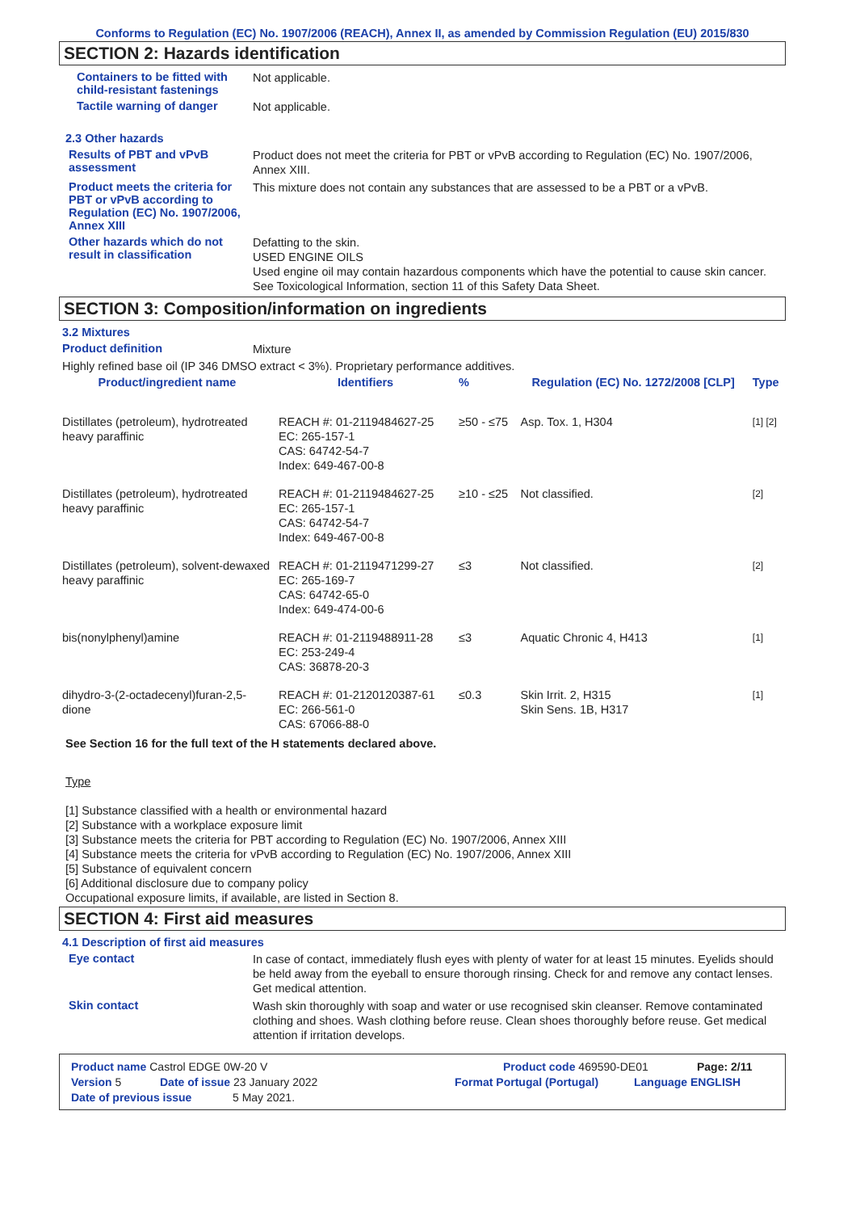Conforms to Regulation (EC) No. 1907/2006 (REACH), Annex II, as amended by Commission Regulation (EU) 2015/830
SECTION 2: Hazards identification
Containers to be fitted with child-resistant fastenings
Not applicable.
Tactile warning of danger
Not applicable.
2.3 Other hazards
Results of PBT and vPvB assessment
Product does not meet the criteria for PBT or vPvB according to Regulation (EC) No. 1907/2006, Annex XIII.
Product meets the criteria for PBT or vPvB according to Regulation (EC) No. 1907/2006, Annex XIII
This mixture does not contain any substances that are assessed to be a PBT or a vPvB.
Other hazards which do not result in classification
Defatting to the skin.
USED ENGINE OILS
Used engine oil may contain hazardous components which have the potential to cause skin cancer.
See Toxicological Information, section 11 of this Safety Data Sheet.
SECTION 3: Composition/information on ingredients
3.2 Mixtures
Product definition
Mixture
Highly refined base oil (IP 346 DMSO extract < 3%). Proprietary performance additives.
| Product/ingredient name | Identifiers | % | Regulation (EC) No. 1272/2008 [CLP] | Type |
| --- | --- | --- | --- | --- |
| Distillates (petroleum), hydrotreated heavy paraffinic | REACH #: 01-2119484627-25 EC: 265-157-1 CAS: 64742-54-7 Index: 649-467-00-8 | ≥50 - ≤75 | Asp. Tox. 1, H304 | [1] [2] |
| Distillates (petroleum), hydrotreated heavy paraffinic | REACH #: 01-2119484627-25 EC: 265-157-1 CAS: 64742-54-7 Index: 649-467-00-8 | ≥10 - ≤25 | Not classified. | [2] |
| Distillates (petroleum), solvent-dewaxed heavy paraffinic | REACH #: 01-2119471299-27 EC: 265-169-7 CAS: 64742-65-0 Index: 649-474-00-6 | ≤3 | Not classified. | [2] |
| bis(nonylphenyl)amine | REACH #: 01-2119488911-28 EC: 253-249-4 CAS: 36878-20-3 | ≤3 | Aquatic Chronic 4, H413 | [1] |
| dihydro-3-(2-octadecenyl)furan-2,5-dione | REACH #: 01-2120120387-61 EC: 266-561-0 CAS: 67066-88-0 | ≤0.3 | Skin Irrit. 2, H315 Skin Sens. 1B, H317 | [1] |
See Section 16 for the full text of the H statements declared above.
Type
[1] Substance classified with a health or environmental hazard
[2] Substance with a workplace exposure limit
[3] Substance meets the criteria for PBT according to Regulation (EC) No. 1907/2006, Annex XIII
[4] Substance meets the criteria for vPvB according to Regulation (EC) No. 1907/2006, Annex XIII
[5] Substance of equivalent concern
[6] Additional disclosure due to company policy
Occupational exposure limits, if available, are listed in Section 8.
SECTION 4: First aid measures
4.1 Description of first aid measures
Eye contact
In case of contact, immediately flush eyes with plenty of water for at least 15 minutes. Eyelids should be held away from the eyeball to ensure thorough rinsing. Check for and remove any contact lenses. Get medical attention.
Skin contact
Wash skin thoroughly with soap and water or use recognised skin cleanser. Remove contaminated clothing and shoes. Wash clothing before reuse. Clean shoes thoroughly before reuse. Get medical attention if irritation develops.
Product name Castrol EDGE 0W-20 V Product code 469590-DE01 Page: 2/11
Version 5 Date of issue 23 January 2022 Format Portugal (Portugal) Language ENGLISH
Date of previous issue 5 May 2021.